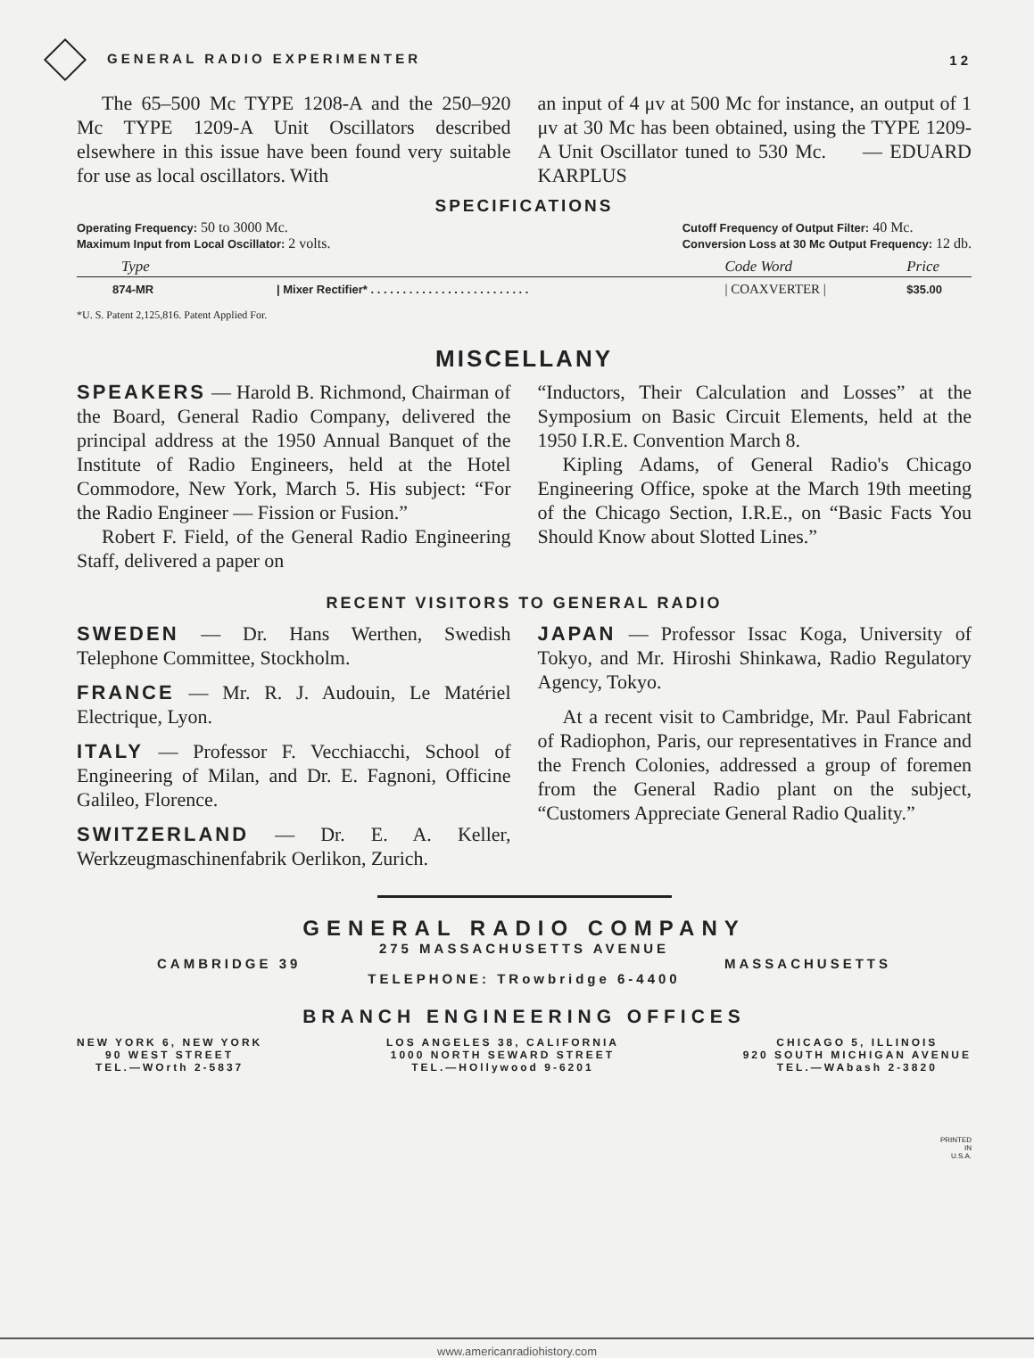GENERAL RADIO EXPERIMENTER 12
The 65–500 Mc TYPE 1208-A and the 250–920 Mc TYPE 1209-A Unit Oscillators described elsewhere in this issue have been found very suitable for use as local oscillators. With
an input of 4 μv at 500 Mc for instance, an output of 1 μv at 30 Mc has been obtained, using the TYPE 1209-A Unit Oscillator tuned to 530 Mc. — EDUARD KARPLUS
SPECIFICATIONS
Operating Frequency: 50 to 3000 Mc.
Maximum Input from Local Oscillator: 2 volts.
Cutoff Frequency of Output Filter: 40 Mc.
Conversion Loss at 30 Mc Output Frequency: 12 db.
| Type | | Code Word | Price |
| --- | --- | --- | --- |
| 874-MR | / Mixer Rectifier* . . . . . . . . . . . . . . . . . . . . . . . . . | / COAXVERTER / | $35.00 |
*U. S. Patent 2,125,816. Patent Applied For.
MISCELLANY
SPEAKERS — Harold B. Richmond, Chairman of the Board, General Radio Company, delivered the principal address at the 1950 Annual Banquet of the Institute of Radio Engineers, held at the Hotel Commodore, New York, March 5. His subject: “For the Radio Engineer — Fission or Fusion.”
Robert F. Field, of the General Radio Engineering Staff, delivered a paper on
“Inductors, Their Calculation and Losses” at the Symposium on Basic Circuit Elements, held at the 1950 I.R.E. Convention March 8.
Kipling Adams, of General Radio's Chicago Engineering Office, spoke at the March 19th meeting of the Chicago Section, I.R.E., on “Basic Facts You Should Know about Slotted Lines.”
RECENT VISITORS TO GENERAL RADIO
SWEDEN — Dr. Hans Werthen, Swedish Telephone Committee, Stockholm.
FRANCE — Mr. R. J. Audouin, Le Matériel Electrique, Lyon.
ITALY — Professor F. Vecchiacchi, School of Engineering of Milan, and Dr. E. Fagnoni, Officine Galileo, Florence.
SWITZERLAND — Dr. E. A. Keller, Werkzeugmaschinenfabrik Oerlikon, Zurich.
JAPAN — Professor Issac Koga, University of Tokyo, and Mr. Hiroshi Shinkawa, Radio Regulatory Agency, Tokyo.
At a recent visit to Cambridge, Mr. Paul Fabricant of Radiophon, Paris, our representatives in France and the French Colonies, addressed a group of foremen from the General Radio plant on the subject, “Customers Appreciate General Radio Quality.”
GENERAL RADIO COMPANY
275 MASSACHUSETTS AVENUE
CAMBRIDGE 39 MASSACHUSETTS
TELEPHONE: TRowbridge 6-4400
BRANCH ENGINEERING OFFICES
NEW YORK 6, NEW YORK
90 WEST STREET
TEL.—WOrth 2-5837
LOS ANGELES 38, CALIFORNIA
1000 NORTH SEWARD STREET
TEL.—HOllywood 9-6201
CHICAGO 5, ILLINOIS
920 SOUTH MICHIGAN AVENUE
TEL.—WAbash 2-3820
PRINTED
IN
U.S.A.
www.americanradiohistory.com